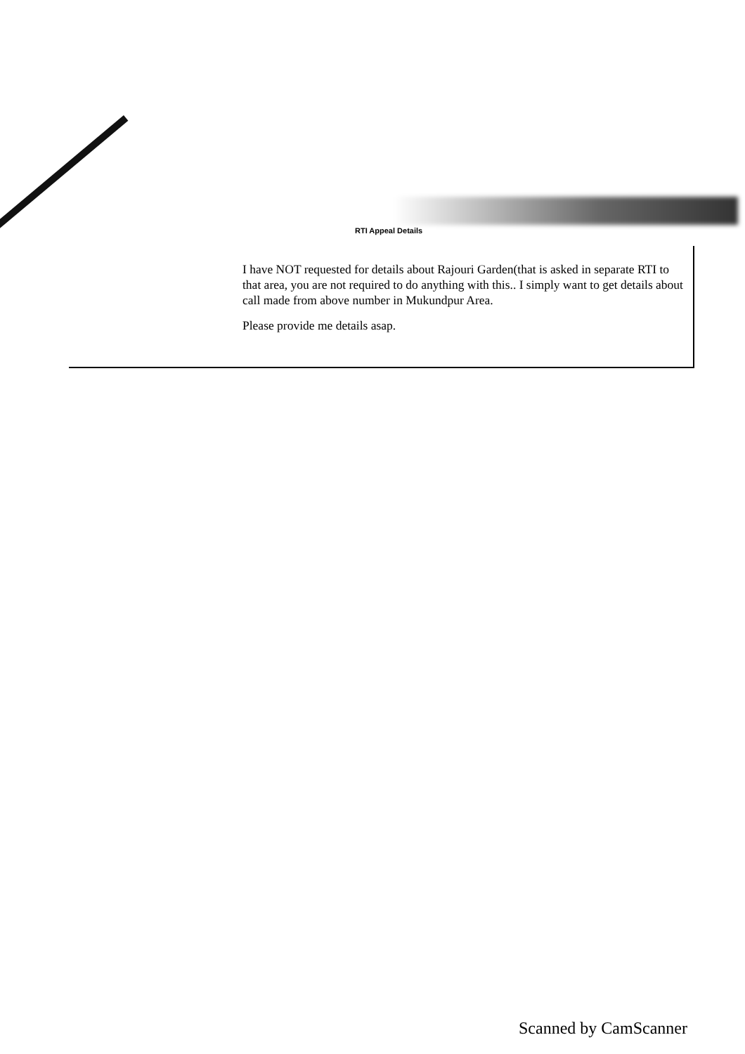RTI Appeal Details
I have NOT requested for details about Rajouri Garden(that is asked in separate RTI to that area, you are not required to do anything with this.. I simply want to get details about call made from above number in Mukundpur Area.
Please provide me details asap.
Scanned by CamScanner